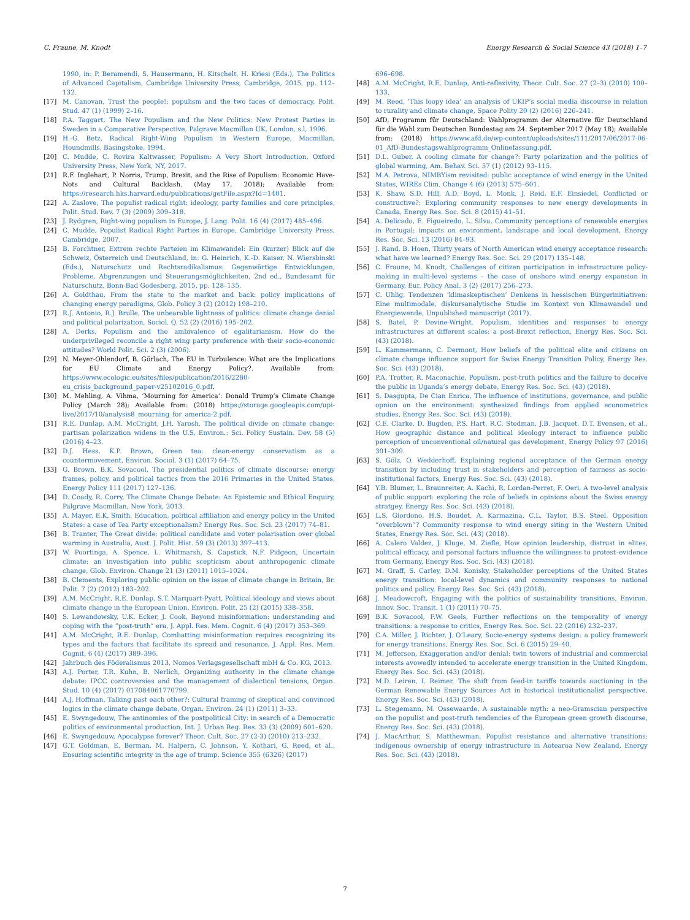C. Fraune, M. Knodt Energy Research & Social Science 43 (2018) 1–7
1990, in: P. Beramendi, S. Hausermann, H. Kitschelt, H. Kriesi (Eds.), The Politics of Advanced Capitalism, Cambridge University Press, Cambridge, 2015, pp. 112–132.
[17] M. Canovan, Trust the people!: populism and the two faces of democracy, Polit. Stud. 47 (1) (1999) 2–16.
[18] P.A. Taggart, The New Populism and the New Politics: New Protest Parties in Sweden in a Comparative Perspective, Palgrave Macmillan UK, London, s.l, 1996.
[19] H.-G. Betz, Radical Right-Wing Populism in Western Europe, Macmillan, Houndmills, Basingstoke, 1994.
[20] C. Mudde, C. Rovira Kaltwasser, Populism: A Very Short Introduction, Oxford University Press, New York, NY, 2017.
[21] R.F. Inglehart, P. Norris, Trump, Brexit, and the Rise of Populism: Economic Have-Nots and Cultural Backlash. (May 17, 2018); Available from: https://research.hks.harvard.edu/publications/getFile.aspx?Id=1401.
[22] A. Zaslove, The populist radical right: ideology, party families and core principles, Polit. Stud. Rev. 7 (3) (2009) 309–318.
[23] J. Rydgren, Right-wing populism in Europe, J. Lang. Polit. 16 (4) (2017) 485–496.
[24] C. Mudde, Populist Radical Right Parties in Europe, Cambridge University Press, Cambridge, 2007.
[25] B. Forchtner, Extrem rechte Parteien im Klimawandel: Ein (kurzer) Blick auf die Schweiz, Österreich und Deutschland, in: G. Heinrich, K.-D. Kaiser, N. Wiersbinski (Eds.), Naturschutz und Rechtsradikalismus: Gegenwärtige Entwicklungen, Probleme, Abgrenzungen und Steuerungsmöglichkeiten, 2nd ed., Bundesamt für Naturschutz, Bonn-Bad Godesberg, 2015, pp. 128–135.
[26] A. Goldthau, From the state to the market and back: policy implications of changing energy paradigms, Glob. Policy 3 (2) (2012) 198–210.
[27] R.J. Antonio, R.J. Brulle, The unbearable lightness of politics: climate change denial and political polarization, Sociol. Q. 52 (2) (2016) 195–202.
[28] A. Derks, Populism and the ambivalence of egalitarianism. How do the underprivileged reconcile a right wing party preference with their socio-economic attitudes? World Polit. Sci. 2 (3) (2006).
[29] N. Meyer-Ohlendorf, B. Görlach, The EU in Turbulence: What are the Implications for EU Climate and Energy Policy?. Available from: https://www.ecologic.eu/sites/files/publication/2016/2280-eu_crisis_background_paper-v25102016_0.pdf.
[30] M. Mehling, A. Vihma, ‘Mourning for America’: Donald Trump’s Climate Change Policy (March 28); Available from: (2018) https://storage.googleapis.com/upi-live/2017/10/analysis8_mourning_for_america-2.pdf.
[31] R.E. Dunlap, A.M. McCright, J.H. Yarosh, The political divide on climate change: partisan polarization widens in the U.S, Environ.: Sci. Policy Sustain. Dev. 58 (5) (2016) 4–23.
[32] D.J. Hess, K.P. Brown, Green tea: clean-energy conservatism as a countermovement, Environ. Sociol. 3 (1) (2017) 64–75.
[33] G. Brown, B.K. Sovacool, The presidential politics of climate discourse: energy frames, policy, and political tactics from the 2016 Primaries in the United States, Energy Policy 111 (2017) 127–136.
[34] D. Coady, R. Corry, The Climate Change Debate: An Epistemic and Ethical Enquiry, Palgrave Macmillan, New York, 2013.
[35] A. Mayer, E.K. Smith, Education, political affiliation and energy policy in the United States: a case of Tea Party exceptionalism? Energy Res. Soc. Sci. 23 (2017) 74–81.
[36] B. Tranter, The Great divide: political candidate and voter polarisation over global warming in Australia, Aust. J. Polit. Hist. 59 (3) (2013) 397–413.
[37] W. Poortinga, A. Spence, L. Whitmarsh, S. Capstick, N.F. Pidgeon, Uncertain climate: an investigation into public scepticism about anthropogenic climate change, Glob. Environ. Change 21 (3) (2011) 1015–1024.
[38] B. Clements, Exploring public opinion on the issue of climate change in Britain, Br. Polit. 7 (2) (2012) 183–202.
[39] A.M. McCright, R.E. Dunlap, S.T. Marquart-Pyatt, Political ideology and views about climate change in the European Union, Environ. Polit. 25 (2) (2015) 338–358.
[40] S. Lewandowsky, U.K. Ecker, J. Cook, Beyond misinformation: understanding and coping with the “post-truth” era, J. Appl. Res. Mem. Cognit. 6 (4) (2017) 353–369.
[41] A.M. McCright, R.E. Dunlap, Combatting misinformation requires recognizing its types and the factors that facilitate its spread and resonance, J. Appl. Res. Mem. Cognit. 6 (4) (2017) 389–396.
[42] Jahrbuch des Föderalismus 2013, Nomos Verlagsgesellschaft mbH & Co. KG, 2013.
[43] A.J. Porter, T.R. Kuhn, B. Nerlich, Organizing authority in the climate change debate: IPCC controversies and the management of dialectical tensions, Organ. Stud. 10 (4) (2017) 017084061770799.
[44] A.J. Hoffman, Talking past each other?: Cultural framing of skeptical and convinced logics in the climate change debate, Organ. Environ. 24 (1) (2011) 3–33.
[45] E. Swyngedouw, The antinomies of the postpolitical City: in search of a Democratic politics of environmental production, Int. J. Urban Reg. Res. 33 (3) (2009) 601–620.
[46] E. Swyngedouw, Apocalypse forever? Theor. Cult. Soc. 27 (2-3) (2010) 213–232.
[47] G.T. Goldman, E. Berman, M. Halpern, C. Johnson, Y. Kothari, G. Reed, et al., Ensuring scientific integrity in the age of trump, Science 355 (6326) (2017)
696–698.
[48] A.M. McCright, R.E. Dunlap, Anti-reflexivity, Theor. Cult. Soc. 27 (2–3) (2010) 100–133.
[49] M. Reed, ‘This loopy idea’ an analysis of UKIP’s social media discourse in relation to rurality and climate change, Space Polity 20 (2) (2016) 226–241.
[50] AfD, Programm für Deutschland: Wahlprogramm der Alternative für Deutschland für die Wahl zum Deutschen Bundestag am 24. September 2017 (May 18); Available from: (2018) https://www.afd.de/wp-content/uploads/sites/111/2017/06/2017-06-01_AfD-Bundestagswahlprogramm_Onlinefassung.pdf.
[51] D.L. Guber, A cooling climate for change?: Party polarization and the politics of global warming, Am. Behav. Sci. 57 (1) (2012) 93–115.
[52] M.A. Petrova, NIMBYism revisited: public acceptance of wind energy in the United States, WIREs Clim. Change 4 (6) (2013) 575–601.
[53] K. Shaw, S.D. Hill, A.D. Boyd, L. Monk, J. Reid, E.F. Einsiedel, Conflicted or constructive?: Exploring community responses to new energy developments in Canada, Energy Res. Soc. Sci. 8 (2015) 41–51.
[54] A. Delicado, E. Figueiredo, L. Silva, Community perceptions of renewable energies in Portugal: impacts on environment, landscape and local development, Energy Res. Soc. Sci. 13 (2016) 84–93.
[55] J. Rand, B. Hoen, Thirty years of North American wind energy acceptance research: what have we learned? Energy Res. Soc. Sci. 29 (2017) 135–148.
[56] C. Fraune, M. Knodt, Challenges of citizen participation in infrastructure policy-making in multi-level systems – the case of onshore wind energy expansion in Germany, Eur. Policy Anal. 3 (2) (2017) 256–273.
[57] C. Uhlig, Tendenzen ‘klimaskeptischen’ Denkens in hessischen Bürgerinitiativen: Eine multimodale, diskursanalytische Studie im Kontext von Klimawandel und Energiewende, Unpublished manuscript (2017).
[58] S. Batel, P. Devine-Wright, Populism, identities and responses to energy infrastructures at different scales: a post-Brexit reflection, Energy Res. Soc. Sci. (43) (2018).
[59] L. Kammermann, C. Dermont, How beliefs of the political elite and citizens on climate change influence support for Swiss Energy Transition Policy, Energy Res. Soc. Sci. (43) (2018).
[60] P.A. Trotter, R. Maconachie, Populism, post-truth politics and the failure to deceive the public in Uganda’s energy debate, Energy Res. Soc. Sci. (43) (2018).
[61] S. Dasgupta, De Cian Enrica, The influence of institutions, governance, and public opnion on the environment: synthesized findings from applied econometrics studies, Energy Res. Soc. Sci. (43) (2018).
[62] C.E. Clarke, D. Bugden, P.S. Hart, R.C. Stedman, J.B. Jacquet, D.T. Evensen, et al., How geographic distance and political ideology interact to influence public perception of unconventional oil/natural gas development, Energy Policy 97 (2016) 301–309.
[63] S. Gölz, O. Wedderhoff, Explaining regional acceptance of the German energy transition by including trust in stakeholders and perception of fairness as socio-institutional factors, Energy Res. Soc. Sci. (43) (2018).
[64] Y.B. Blumer, L. Braunreiter, A. Kachi, R. Lordan-Perret, F. Oeri, A two-level analysis of public support: exploring the role of beliefs in opinions about the Swiss energy stratgey, Energy Res. Soc. Sci. (43) (2018).
[65] L.S. Giordono, H.S. Boudet, A. Karmazina, C.L. Taylor, B.S. Steel, Opposition “overblown”? Community response to wind energy siting in the Western United States, Energy Res. Soc. Sci. (43) (2018).
[66] A. Calero Valdez, J. Kluge, M. Ziefle, How opinion leadership, distrust in elites, political efficacy, and personal factors influence the willingness to protest–evidence from Germany, Energy Res. Soc. Sci. (43) (2018).
[67] M. Graff, S. Carley, D.M. Konisky, Stakeholder perceptions of the United States energy transition: local-level dynamics and community responses to national politics and policy, Energy Res. Soc. Sci. (43) (2018).
[68] J. Meadowcroft, Engaging with the politics of sustainability transitions, Environ. Innov. Soc. Transit. 1 (1) (2011) 70–75.
[69] B.K. Sovacool, F.W. Geels, Further reflections on the temporality of energy transitions: a response to critics, Energy Res. Soc. Sci. 22 (2016) 232–237.
[70] C.A. Miller, J. Richter, J. O’Leary, Socio-energy systems design: a policy framework for energy transitions, Energy Res. Soc. Sci. 6 (2015) 29–40.
[71] M. Jefferson, Exaggeration and/or denial: twin towers of industrial and commercial interests avowedly intended to accelerate energy transition in the United Kingdom, Energy Res. Soc. Sci. (43) (2018).
[72] M.D. Leiren, I. Reimer, The shift from feed-in tariffs towards auctioning in the German Renewable Energy Sources Act in historical institutionalist perspective, Energy Res. Soc. Sci. (43) (2018).
[73] L. Stegemann, M. Ossewaarde, A sustainable myth: a neo-Gramscian perspective on the populist and post-truth tendencies of the European green growth discourse, Energy Res. Soc. Sci. (43) (2018).
[74] J. MacArthur, S. Matthewman, Populist resistance and alternative transitions: indigenous ownership of energy infrastructure in Aotearoa New Zealand, Energy Res. Soc. Sci. (43) (2018).
7